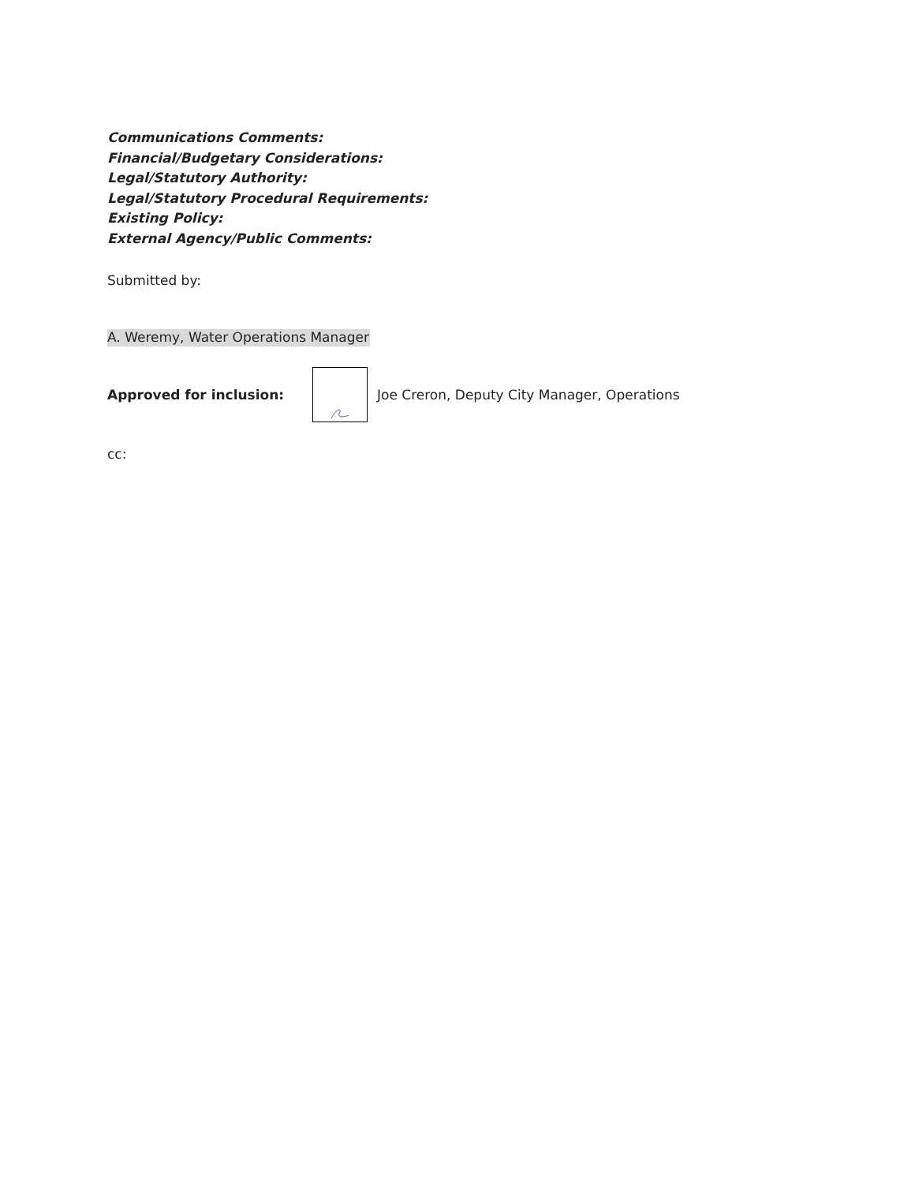Communications Comments:
Financial/Budgetary Considerations:
Legal/Statutory Authority:
Legal/Statutory Procedural Requirements:
Existing Policy:
External Agency/Public Comments:
Submitted by:
A. Weremy, Water Operations Manager
Approved for inclusion:
Joe Creron, Deputy City Manager, Operations
cc: